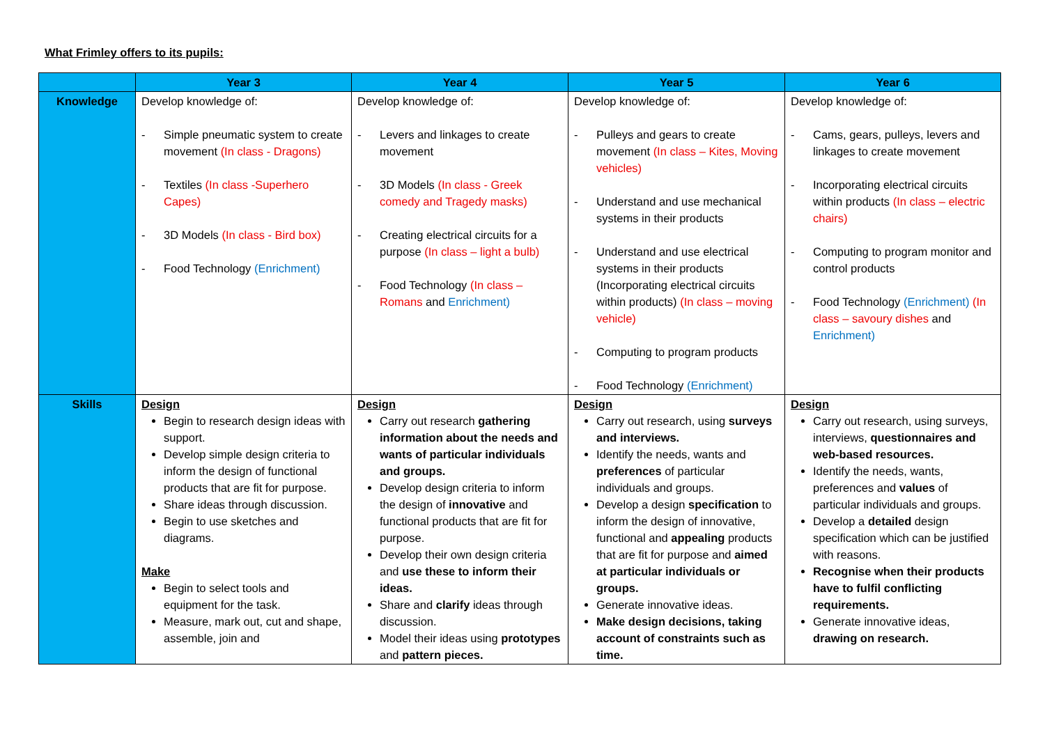What Frimley offers to its pupils:
| | Year 3 | Year 4 | Year 5 | Year 6 |
| --- | --- | --- | --- | --- |
| Knowledge | Develop knowledge of: - Simple pneumatic system to create movement (In class - Dragons) - Textiles (In class -Superhero Capes) - 3D Models (In class - Bird box) - Food Technology (Enrichment) | Develop knowledge of: - Levers and linkages to create movement - 3D Models (In class - Greek comedy and Tragedy masks) - Creating electrical circuits for a purpose (In class – light a bulb) - Food Technology (In class – Romans and Enrichment) | Develop knowledge of: - Pulleys and gears to create movement (In class – Kites, Moving vehicles) - Understand and use mechanical systems in their products - Understand and use electrical systems in their products (Incorporating electrical circuits within products) (In class – moving vehicle) - Computing to program products - Food Technology (Enrichment) | Develop knowledge of: - Cams, gears, pulleys, levers and linkages to create movement - Incorporating electrical circuits within products (In class – electric chairs) - Computing to program monitor and control products - Food Technology (Enrichment) (In class – savoury dishes and Enrichment) |
| Skills | Design Begin to research design ideas with support. Develop simple design criteria to inform the design of functional products that are fit for purpose. Share ideas through discussion. Begin to use sketches and diagrams. Make Begin to select tools and equipment for the task. Measure, mark out, cut and shape, assemble, join and | Design Carry out research gathering information about the needs and wants of particular individuals and groups. Develop design criteria to inform the design of innovative and functional products that are fit for purpose. Develop their own design criteria and use these to inform their ideas. Share and clarify ideas through discussion. Model their ideas using prototypes and pattern pieces. | Design Carry out research, using surveys and interviews. Identify the needs, wants and preferences of particular individuals and groups. Develop a design specification to inform the design of innovative, functional and appealing products that are fit for purpose and aimed at particular individuals or groups. Generate innovative ideas. Make design decisions, taking account of constraints such as time. | Design Carry out research, using surveys, interviews, questionnaires and web-based resources. Identify the needs, wants, preferences and values of particular individuals and groups. Develop a detailed design specification which can be justified with reasons. Recognise when their products have to fulfil conflicting requirements. Generate innovative ideas, drawing on research. |